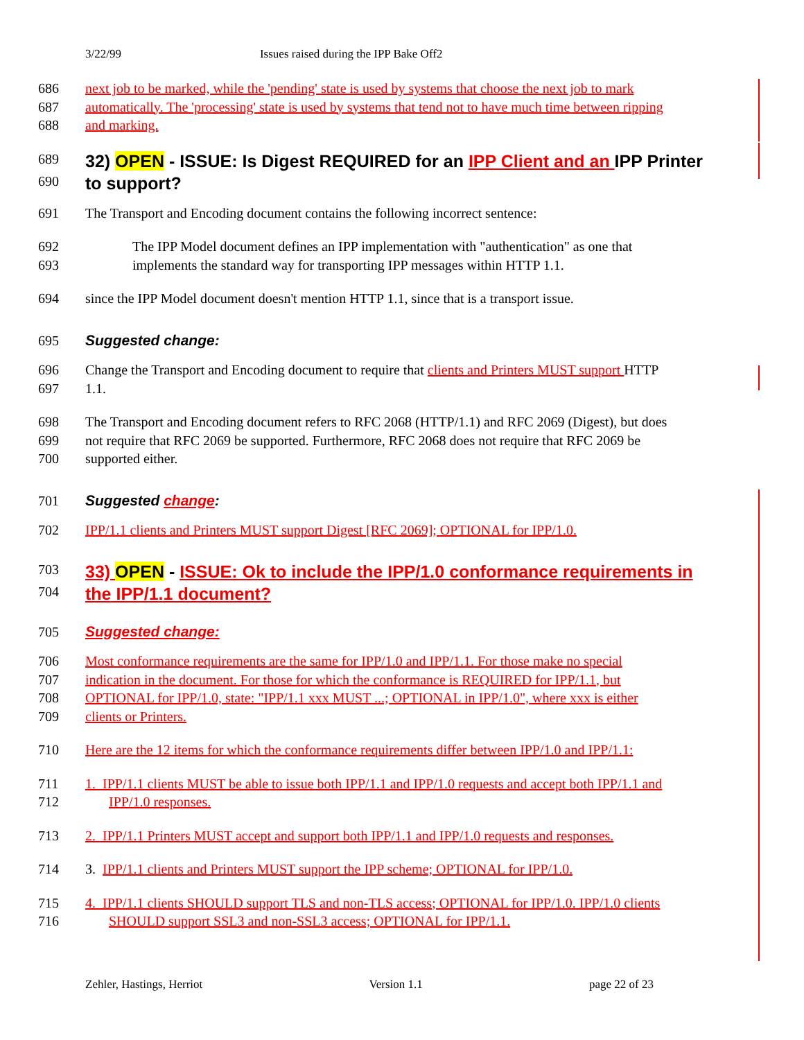3/22/99 Issues raised during the IPP Bake Off2
686 next job to be marked, while the 'pending' state is used by systems that choose the next job to mark
687 automatically. The 'processing' state is used by systems that tend not to have much time between ripping
688 and marking.
689
32) OPEN - ISSUE: Is Digest REQUIRED for an IPP Client and an IPP Printer
690
to support?
691 The Transport and Encoding document contains the following incorrect sentence:
692 The IPP Model document defines an IPP implementation with "authentication" as one that
693 implements the standard way for transporting IPP messages within HTTP 1.1.
694 since the IPP Model document doesn't mention HTTP 1.1, since that is a transport issue.
695 Suggested change:
696 Change the Transport and Encoding document to require that clients and Printers MUST support HTTP
697 1.1.
698 The Transport and Encoding document refers to RFC 2068 (HTTP/1.1) and RFC 2069 (Digest), but does
699 not require that RFC 2069 be supported. Furthermore, RFC 2068 does not require that RFC 2069 be
700 supported either.
701 Suggested change:
702 IPP/1.1 clients and Printers MUST support Digest [RFC 2069]; OPTIONAL for IPP/1.0.
703
33) OPEN - ISSUE: Ok to include the IPP/1.0 conformance requirements in
704
the IPP/1.1 document?
705 Suggested change:
706 Most conformance requirements are the same for IPP/1.0 and IPP/1.1. For those make no special
707 indication in the document. For those for which the conformance is REQUIRED for IPP/1.1, but
708 OPTIONAL for IPP/1.0, state: "IPP/1.1 xxx MUST ...; OPTIONAL in IPP/1.0", where xxx is either
709 clients or Printers.
710 Here are the 12 items for which the conformance requirements differ between IPP/1.0 and IPP/1.1:
711 1. IPP/1.1 clients MUST be able to issue both IPP/1.1 and IPP/1.0 requests and accept both IPP/1.1 and
712 IPP/1.0 responses.
713 2. IPP/1.1 Printers MUST accept and support both IPP/1.1 and IPP/1.0 requests and responses.
714 3. IPP/1.1 clients and Printers MUST support the IPP scheme; OPTIONAL for IPP/1.0.
715 4. IPP/1.1 clients SHOULD support TLS and non-TLS access; OPTIONAL for IPP/1.0. IPP/1.0 clients
716 SHOULD support SSL3 and non-SSL3 access; OPTIONAL for IPP/1.1.
Zehler, Hastings, Herriot Version 1.1 page 22 of 23